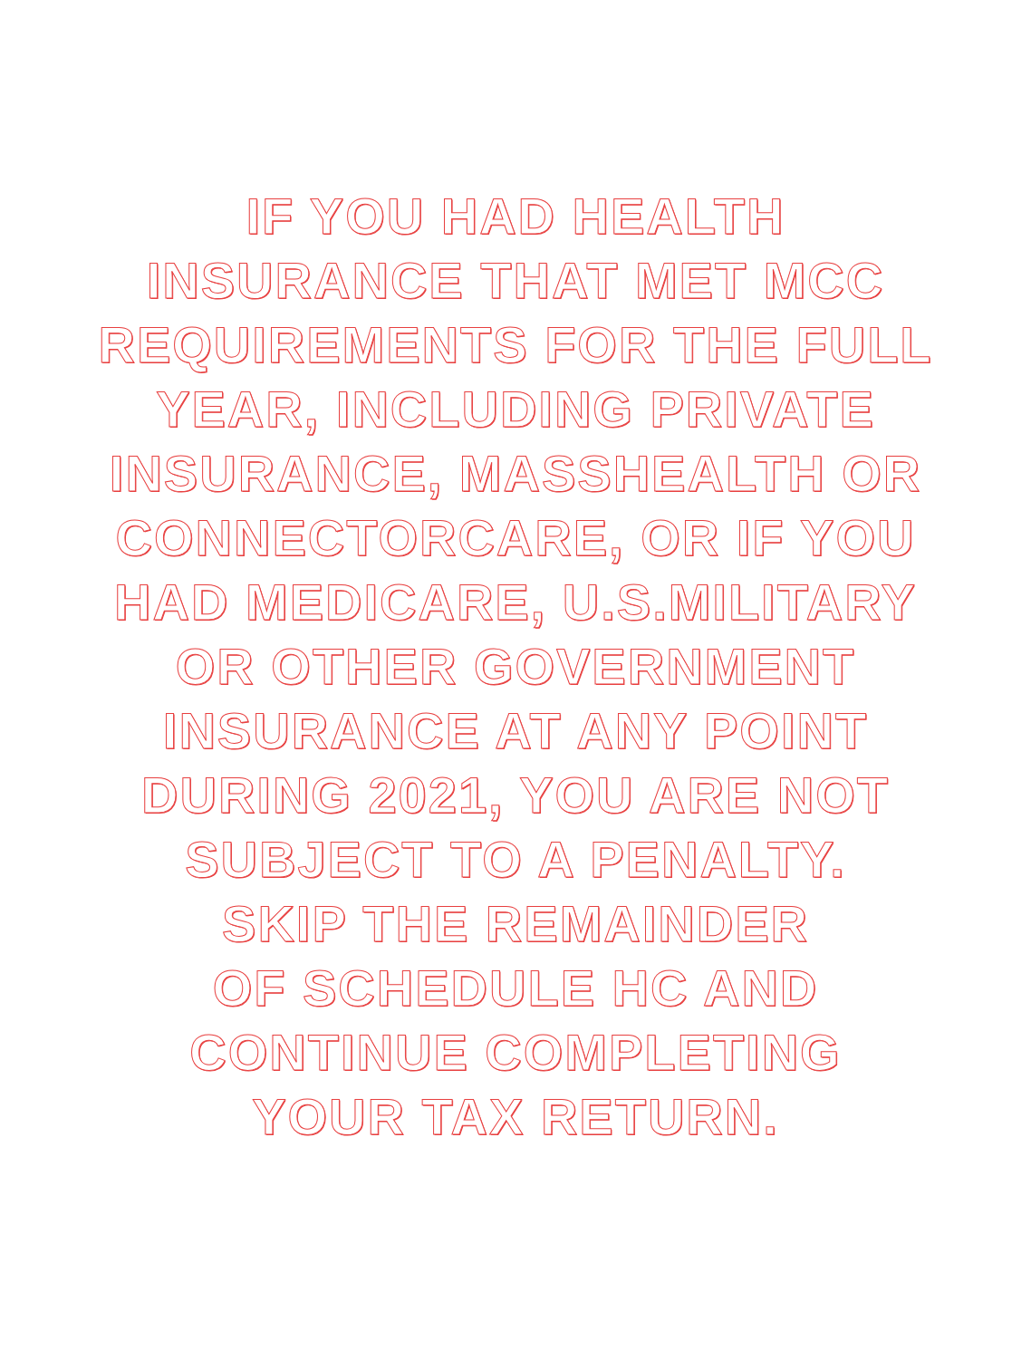IF YOU HAD HEALTH
INSURANCE THAT MET MCC
REQUIREMENTS FOR THE FULL
YEAR, INCLUDING PRIVATE
INSURANCE, MASSHEALTH OR
CONNECTORCARE, OR IF YOU
HAD MEDICARE, U.S.MILITARY
OR OTHER GOVERNMENT
INSURANCE AT ANY POINT
DURING 2021, YOU ARE NOT
SUBJECT TO A PENALTY.
SKIP THE REMAINDER
OF SCHEDULE HC AND
CONTINUE COMPLETING
YOUR TAX RETURN.